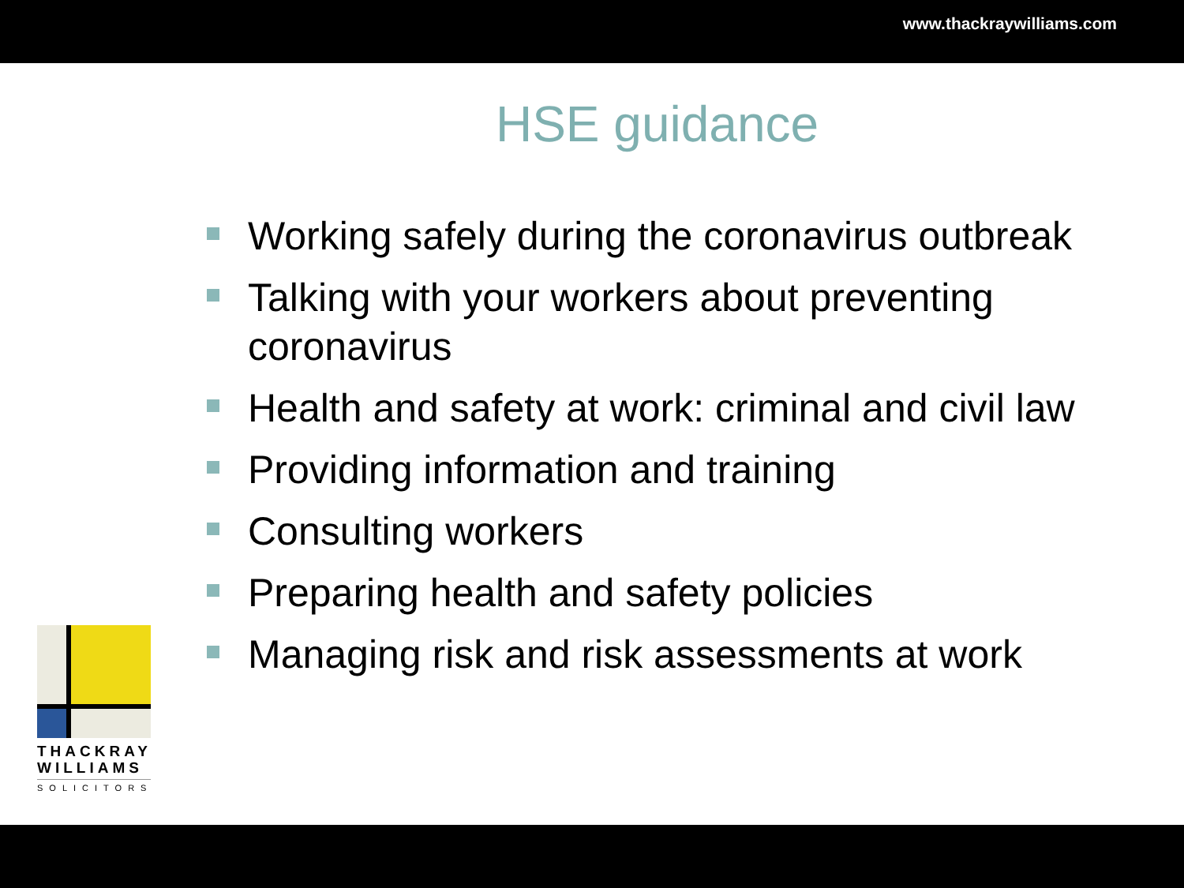www.thackraywilliams.com
HSE guidance
Working safely during the coronavirus outbreak
Talking with your workers about preventing coronavirus
Health and safety at work: criminal and civil law
Providing information and training
Consulting workers
Preparing health and safety policies
Managing risk and risk assessments at work
THACKRAY
WILLIAMS
SOLICITORS